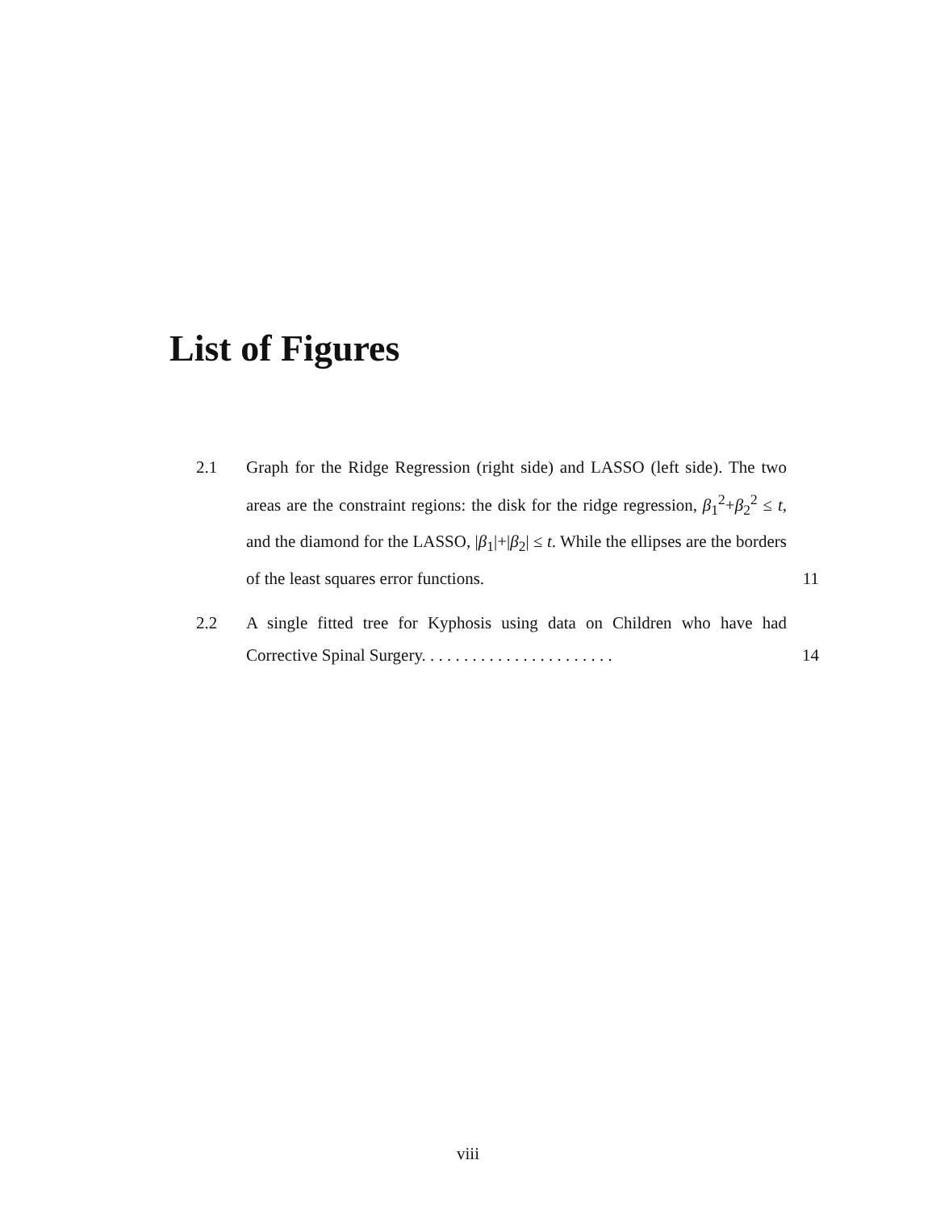List of Figures
2.1 Graph for the Ridge Regression (right side) and LASSO (left side). The two areas are the constraint regions: the disk for the ridge regression, β<sub>1</sub><sup>2</sup>+β<sub>2</sub><sup>2</sup> ≤ t, and the diamond for the LASSO, |β<sub>1</sub>|+|β<sub>2</sub>| ≤ t. While the ellipses are the borders of the least squares error functions. 11
2.2 A single fitted tree for Kyphosis using data on Children who have had Corrective Spinal Surgery. . . . . . . . . . . . . . . . . . . . . . . 14
viii